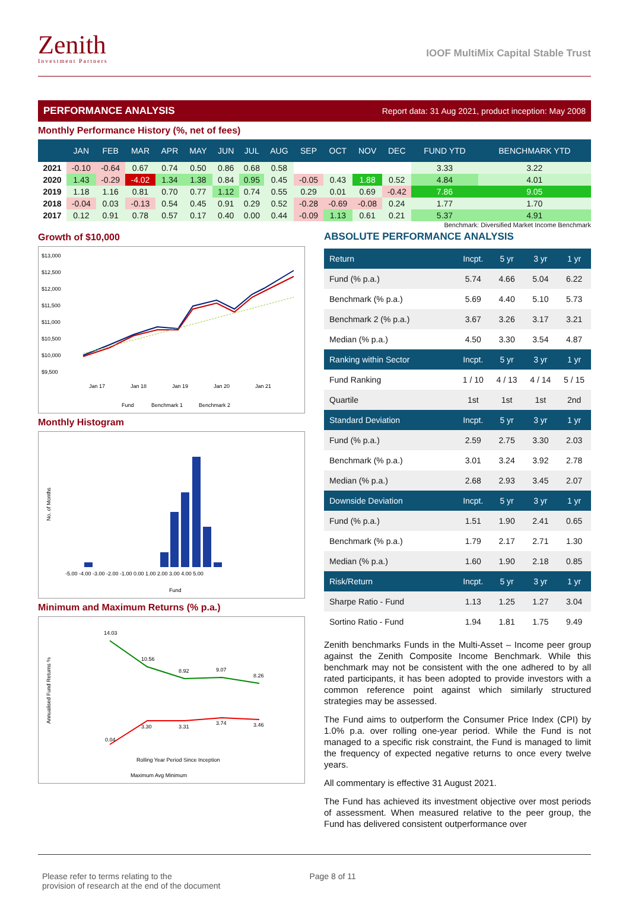Zenith
Investment Partners
IOOF MultiMix Capital Stable Trust
PERFORMANCE ANALYSIS Report data: 31 Aug 2021, product inception: May 2008
Monthly Performance History (%, net of fees)
| | JAN | FEB | MAR | APR | MAY | JUN | JUL | AUG | SEP | OCT | NOV | DEC | FUND YTD | BENCHMARK YTD |
| --- | --- | --- | --- | --- | --- | --- | --- | --- | --- | --- | --- | --- | --- | --- |
| 2021 | -0.10 | -0.64 | 0.67 | 0.74 | 0.50 | 0.86 | 0.68 | 0.58 | | | | | 3.33 | 3.22 |
| 2020 | 1.43 | -0.29 | -4.02 | 1.34 | 1.38 | 0.84 | 0.95 | 0.45 | -0.05 | 0.43 | 1.88 | 0.52 | 4.84 | 4.01 |
| 2019 | 1.18 | 1.16 | 0.81 | 0.70 | 0.77 | 1.12 | 0.74 | 0.55 | 0.29 | 0.01 | 0.69 | -0.42 | 7.86 | 9.05 |
| 2018 | -0.04 | 0.03 | -0.13 | 0.54 | 0.45 | 0.91 | 0.29 | 0.52 | -0.28 | -0.69 | -0.08 | 0.24 | 1.77 | 1.70 |
| 2017 | 0.12 | 0.91 | 0.78 | 0.57 | 0.17 | 0.40 | 0.00 | 0.44 | -0.09 | 1.13 | 0.61 | 0.21 | 5.37 | 4.91 |
Benchmark: Diversified Market Income Benchmark
Growth of $10,000
$13,000
$12,500
$12,000
$11,500
$11,000
$10,500
$10,000
$9,500
Jan 17
Jan 18
Jan 19
Jan 20
Jan 21
Fund
Benchmark 1
Benchmark 2
Monthly Histogram
No. of Months
-5.00 -4.00 -3.00 -2.00 -1.00 0.00 1.00 2.00 3.00 4.00 5.00
Fund
Minimum and Maximum Returns (% p.a.)
Annualised Fund Returns %
14.03
10.56
8.92
9.07
8.26
0.04
3.30
3.31
3.74
3.46
Rolling Year Period Since Inception
Maximum Avg Minimum
ABSOLUTE PERFORMANCE ANALYSIS
| Return | Incpt. | 5 yr | 3 yr | 1 yr |
| Fund (% p.a.) | 5.74 | 4.66 | 5.04 | 6.22 |
| Benchmark (% p.a.) | 5.69 | 4.40 | 5.10 | 5.73 |
| Benchmark 2 (% p.a.) | 3.67 | 3.26 | 3.17 | 3.21 |
| Median (% p.a.) | 4.50 | 3.30 | 3.54 | 4.87 |
| Ranking within Sector | Incpt. | 5 yr | 3 yr | 1 yr |
| Fund Ranking | 1 / 10 | 4 / 13 | 4 / 14 | 5 / 15 |
| Quartile | 1st | 1st | 1st | 2nd |
| Standard Deviation | Incpt. | 5 yr | 3 yr | 1 yr |
| Fund (% p.a.) | 2.59 | 2.75 | 3.30 | 2.03 |
| Benchmark (% p.a.) | 3.01 | 3.24 | 3.92 | 2.78 |
| Median (% p.a.) | 2.68 | 2.93 | 3.45 | 2.07 |
| Downside Deviation | Incpt. | 5 yr | 3 yr | 1 yr |
| Fund (% p.a.) | 1.51 | 1.90 | 2.41 | 0.65 |
| Benchmark (% p.a.) | 1.79 | 2.17 | 2.71 | 1.30 |
| Median (% p.a.) | 1.60 | 1.90 | 2.18 | 0.85 |
| Risk/Return | Incpt. | 5 yr | 3 yr | 1 yr |
| Sharpe Ratio - Fund | 1.13 | 1.25 | 1.27 | 3.04 |
| Sortino Ratio - Fund | 1.94 | 1.81 | 1.75 | 9.49 |
Zenith benchmarks Funds in the Multi-Asset – Income peer group against the Zenith Composite Income Benchmark. While this benchmark may not be consistent with the one adhered to by all rated participants, it has been adopted to provide investors with a common reference point against which similarly structured strategies may be assessed.
The Fund aims to outperform the Consumer Price Index (CPI) by 1.0% p.a. over rolling one-year period. While the Fund is not managed to a specific risk constraint, the Fund is managed to limit the frequency of expected negative returns to once every twelve years.
All commentary is effective 31 August 2021.
The Fund has achieved its investment objective over most periods of assessment. When measured relative to the peer group, the Fund has delivered consistent outperformance over
Please refer to terms relating to the
provision of research at the end of the document
Page 8 of 11